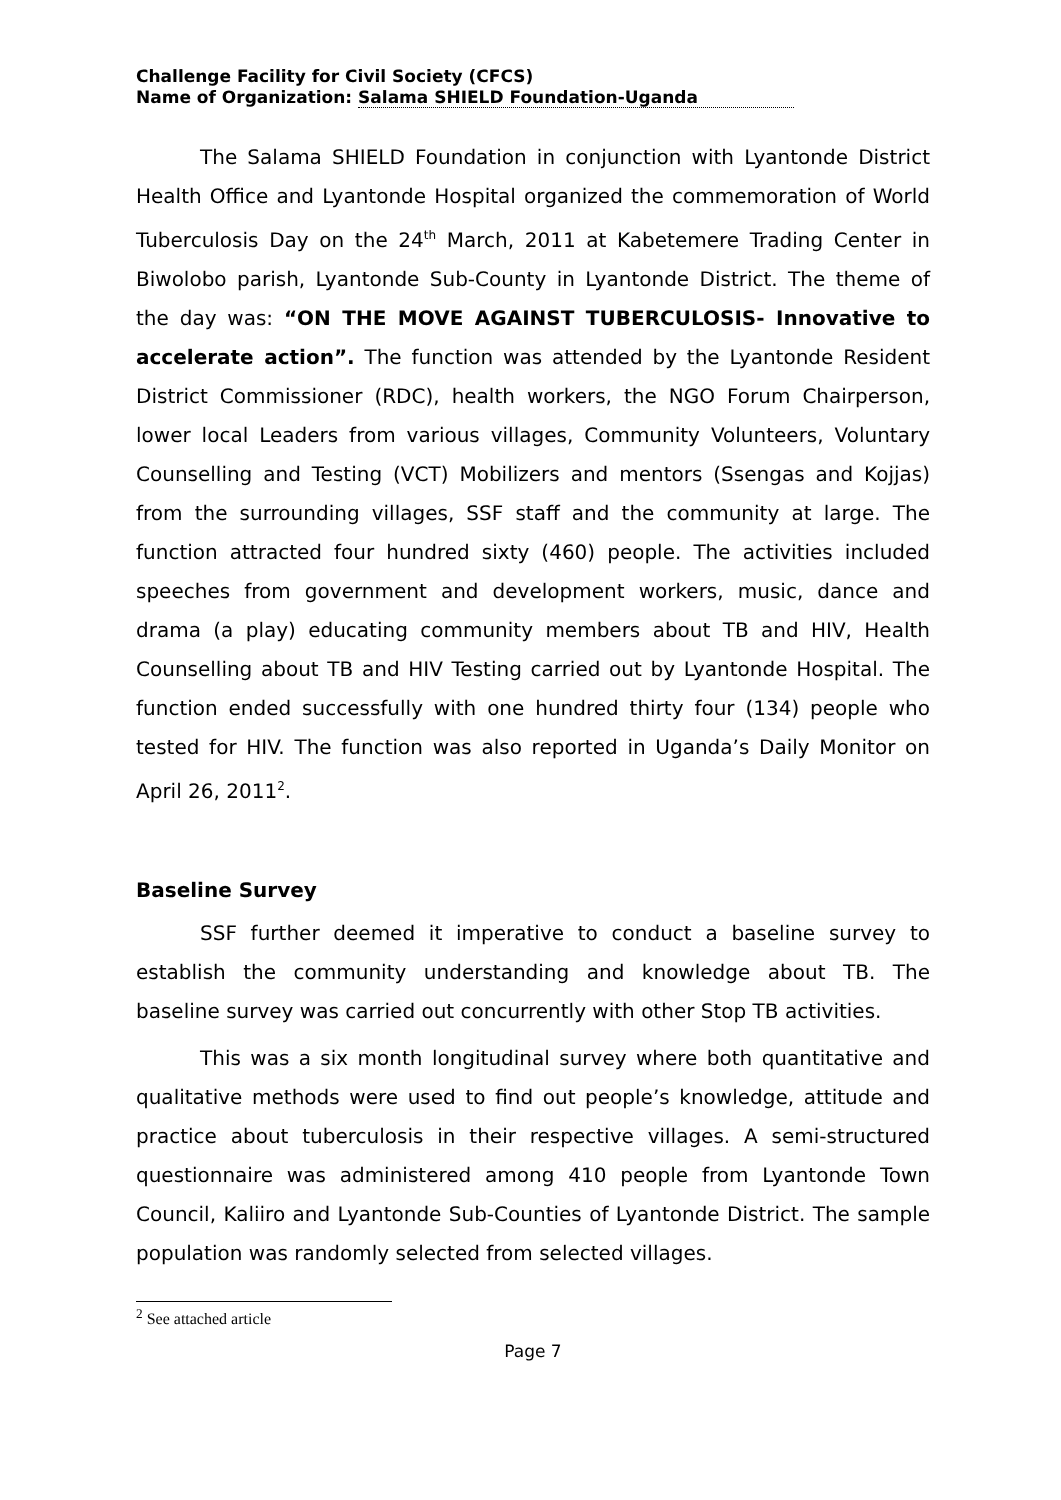Challenge Facility for Civil Society (CFCS)
Name of Organization: Salama SHIELD Foundation-Uganda
The Salama SHIELD Foundation in conjunction with Lyantonde District Health Office and Lyantonde Hospital organized the commemoration of World Tuberculosis Day on the 24<sup>th</sup> March, 2011 at Kabetemere Trading Center in Biwolobo parish, Lyantonde Sub-County in Lyantonde District. The theme of the day was: “ON THE MOVE AGAINST TUBERCULOSIS- Innovative to accelerate action”. The function was attended by the Lyantonde Resident District Commissioner (RDC), health workers, the NGO Forum Chairperson, lower local Leaders from various villages, Community Volunteers, Voluntary Counselling and Testing (VCT) Mobilizers and mentors (Ssengas and Kojjas) from the surrounding villages, SSF staff and the community at large. The function attracted four hundred sixty (460) people. The activities included speeches from government and development workers, music, dance and drama (a play) educating community members about TB and HIV, Health Counselling about TB and HIV Testing carried out by Lyantonde Hospital. The function ended successfully with one hundred thirty four (134) people who tested for HIV. The function was also reported in Uganda’s Daily Monitor on April 26, 2011<sup>2</sup>.
Baseline Survey
SSF further deemed it imperative to conduct a baseline survey to establish the community understanding and knowledge about TB. The baseline survey was carried out concurrently with other Stop TB activities.
This was a six month longitudinal survey where both quantitative and qualitative methods were used to find out people’s knowledge, attitude and practice about tuberculosis in their respective villages. A semi-structured questionnaire was administered among 410 people from Lyantonde Town Council, Kaliiro and Lyantonde Sub-Counties of Lyantonde District. The sample population was randomly selected from selected villages.
<sup>2</sup> See attached article
Page 7